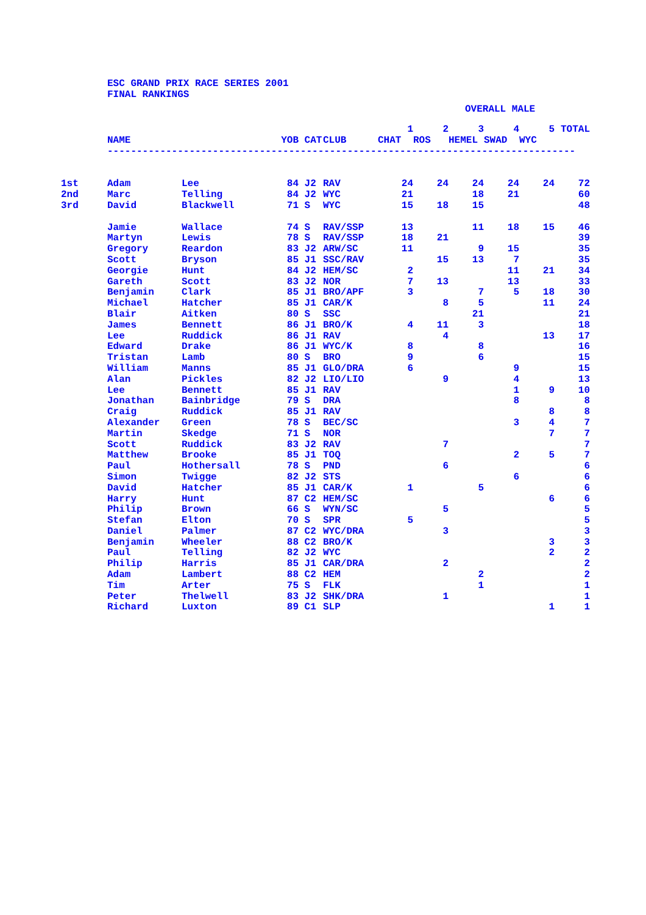ESC GRAND PRIX RACE SERIES 2001
FINAL RANKINGS
OVERALL MALE
| | | | | | | 1 | 2 | 3 | 4 | 5 | TOTAL |
| --- | --- | --- | --- | --- | --- | --- | --- | --- | --- | --- | --- |
| | NAME | | YOB | CAT | CLUB | CHAT | ROS | HEMEL | SWAD | WYC | |
| | -------------------------------------------------------------------------------- | | | | | | | | | | |
| 1st | Adam | Lee | 84 | J2 | RAV | 24 | 24 | 24 | 24 | 24 | 72 |
| 2nd | Marc | Telling | 84 | J2 | WYC | 21 | | 18 | 21 | | 60 |
| 3rd | David | Blackwell | 71 | S | WYC | 15 | 18 | 15 | | | 48 |
| | Jamie | Wallace | 74 | S | RAV/SSP | 13 | | 11 | 18 | 15 | 46 |
| | Martyn | Lewis | 78 | S | RAV/SSP | 18 | 21 | | | | 39 |
| | Gregory | Reardon | 83 | J2 | ARW/SC | 11 | | 9 | 15 | | 35 |
| | Scott | Bryson | 85 | J1 | SSC/RAV | | 15 | 13 | 7 | | 35 |
| | Georgie | Hunt | 84 | J2 | HEM/SC | 2 | | | 11 | 21 | 34 |
| | Gareth | Scott | 83 | J2 | NOR | 7 | 13 | | 13 | | 33 |
| | Benjamin | Clark | 85 | J1 | BRO/APF | 3 | | 7 | 5 | 18 | 30 |
| | Michael | Hatcher | 85 | J1 | CAR/K | | 8 | 5 | | 11 | 24 |
| | Blair | Aitken | 80 | S | SSC | | | 21 | | | 21 |
| | James | Bennett | 86 | J1 | BRO/K | 4 | 11 | 3 | | | 18 |
| | Lee | Ruddick | 86 | J1 | RAV | | 4 | | | 13 | 17 |
| | Edward | Drake | 86 | J1 | WYC/K | 8 | | 8 | | | 16 |
| | Tristan | Lamb | 80 | S | BRO | 9 | | 6 | | | 15 |
| | William | Manns | 85 | J1 | GLO/DRA | 6 | | | 9 | | 15 |
| | Alan | Pickles | 82 | J2 | LIO/LIO | | 9 | | 4 | | 13 |
| | Lee | Bennett | 85 | J1 | RAV | | | | 1 | 9 | 10 |
| | Jonathan | Bainbridge | 79 | S | DRA | | | | 8 | | 8 |
| | Craig | Ruddick | 85 | J1 | RAV | | | | | 8 | 8 |
| | Alexander | Green | 78 | S | BEC/SC | | | | 3 | 4 | 7 |
| | Martin | Skedge | 71 | S | NOR | | | | | 7 | 7 |
| | Scott | Ruddick | 83 | J2 | RAV | | 7 | | | | 7 |
| | Matthew | Brooke | 85 | J1 | TOQ | | | | 2 | 5 | 7 |
| | Paul | Hothersall | 78 | S | PND | | 6 | | | | 6 |
| | Simon | Twigge | 82 | J2 | STS | | | | 6 | | 6 |
| | David | Hatcher | 85 | J1 | CAR/K | 1 | | 5 | | | 6 |
| | Harry | Hunt | 87 | C2 | HEM/SC | | | | | 6 | 6 |
| | Philip | Brown | 66 | S | WYN/SC | | 5 | | | | 5 |
| | Stefan | Elton | 70 | S | SPR | 5 | | | | | 5 |
| | Daniel | Palmer | 87 | C2 | WYC/DRA | | 3 | | | | 3 |
| | Benjamin | Wheeler | 88 | C2 | BRO/K | | | | | 3 | 3 |
| | Paul | Telling | 82 | J2 | WYC | | | | | 2 | 2 |
| | Philip | Harris | 85 | J1 | CAR/DRA | | 2 | | | | 2 |
| | Adam | Lambert | 88 | C2 | HEM | | | 2 | | | 2 |
| | Tim | Arter | 75 | S | FLK | | | 1 | | | 1 |
| | Peter | Thelwell | 83 | J2 | SHK/DRA | | 1 | | | | 1 |
| | Richard | Luxton | 89 | C1 | SLP | | | | | 1 | 1 |